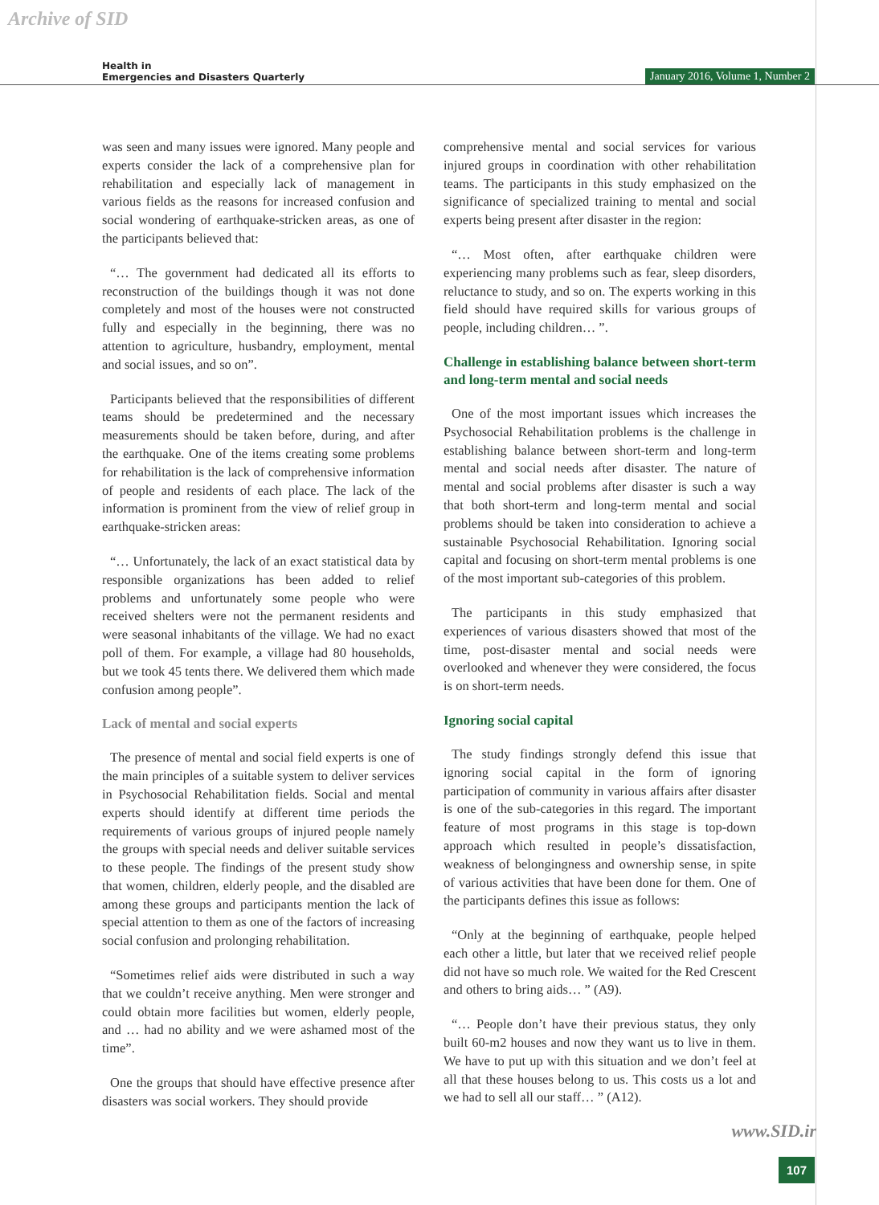Archive of SID
Health in
Emergencies and Disasters Quarterly
January 2016, Volume 1, Number 2
was seen and many issues were ignored. Many people and experts consider the lack of a comprehensive plan for rehabilitation and especially lack of management in various fields as the reasons for increased confusion and social wondering of earthquake-stricken areas, as one of the participants believed that:
“… The government had dedicated all its efforts to reconstruction of the buildings though it was not done completely and most of the houses were not constructed fully and especially in the beginning, there was no attention to agriculture, husbandry, employment, mental and social issues, and so on”.
Participants believed that the responsibilities of different teams should be predetermined and the necessary measurements should be taken before, during, and after the earthquake. One of the items creating some problems for rehabilitation is the lack of comprehensive information of people and residents of each place. The lack of the information is prominent from the view of relief group in earthquake-stricken areas:
“… Unfortunately, the lack of an exact statistical data by responsible organizations has been added to relief problems and unfortunately some people who were received shelters were not the permanent residents and were seasonal inhabitants of the village. We had no exact poll of them. For example, a village had 80 households, but we took 45 tents there. We delivered them which made confusion among people”.
Lack of mental and social experts
The presence of mental and social field experts is one of the main principles of a suitable system to deliver services in Psychosocial Rehabilitation fields. Social and mental experts should identify at different time periods the requirements of various groups of injured people namely the groups with special needs and deliver suitable services to these people. The findings of the present study show that women, children, elderly people, and the disabled are among these groups and participants mention the lack of special attention to them as one of the factors of increasing social confusion and prolonging rehabilitation.
“Sometimes relief aids were distributed in such a way that we couldn’t receive anything. Men were stronger and could obtain more facilities but women, elderly people, and … had no ability and we were ashamed most of the time”.
One the groups that should have effective presence after disasters was social workers. They should provide
comprehensive mental and social services for various injured groups in coordination with other rehabilitation teams. The participants in this study emphasized on the significance of specialized training to mental and social experts being present after disaster in the region:
“… Most often, after earthquake children were experiencing many problems such as fear, sleep disorders, reluctance to study, and so on. The experts working in this field should have required skills for various groups of people, including children… ”.
Challenge in establishing balance between short-term and long-term mental and social needs
One of the most important issues which increases the Psychosocial Rehabilitation problems is the challenge in establishing balance between short-term and long-term mental and social needs after disaster. The nature of mental and social problems after disaster is such a way that both short-term and long-term mental and social problems should be taken into consideration to achieve a sustainable Psychosocial Rehabilitation. Ignoring social capital and focusing on short-term mental problems is one of the most important sub-categories of this problem.
The participants in this study emphasized that experiences of various disasters showed that most of the time, post-disaster mental and social needs were overlooked and whenever they were considered, the focus is on short-term needs.
Ignoring social capital
The study findings strongly defend this issue that ignoring social capital in the form of ignoring participation of community in various affairs after disaster is one of the sub-categories in this regard. The important feature of most programs in this stage is top-down approach which resulted in people’s dissatisfaction, weakness of belongingness and ownership sense, in spite of various activities that have been done for them. One of the participants defines this issue as follows:
“Only at the beginning of earthquake, people helped each other a little, but later that we received relief people did not have so much role. We waited for the Red Crescent and others to bring aids… ” (A9).
“… People don’t have their previous status, they only built 60-m2 houses and now they want us to live in them. We have to put up with this situation and we don’t feel at all that these houses belong to us. This costs us a lot and we had to sell all our staff… ” (A12).
www.SID.ir
107